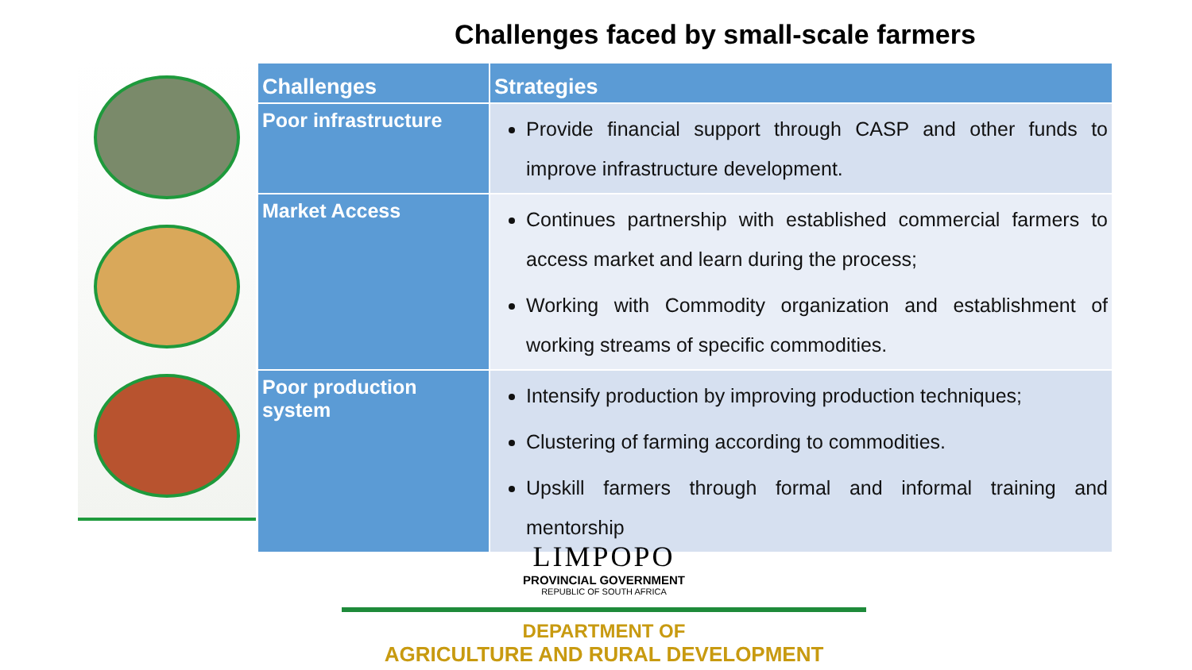Challenges faced by small-scale farmers
| Challenges | Strategies |
| --- | --- |
| Poor infrastructure | Provide financial support through CASP and other funds to improve infrastructure development. |
| Market Access | Continues partnership with established commercial farmers to access market and learn during the process; Working with Commodity organization and establishment of working streams of specific commodities. |
| Poor production system | Intensify production by improving production techniques; Clustering of farming according to commodities. Upskill farmers through formal and informal training and mentorship |
LIMPOPO
PROVINCIAL GOVERNMENT
REPUBLIC OF SOUTH AFRICA
DEPARTMENT OF
AGRICULTURE AND RURAL DEVELOPMENT